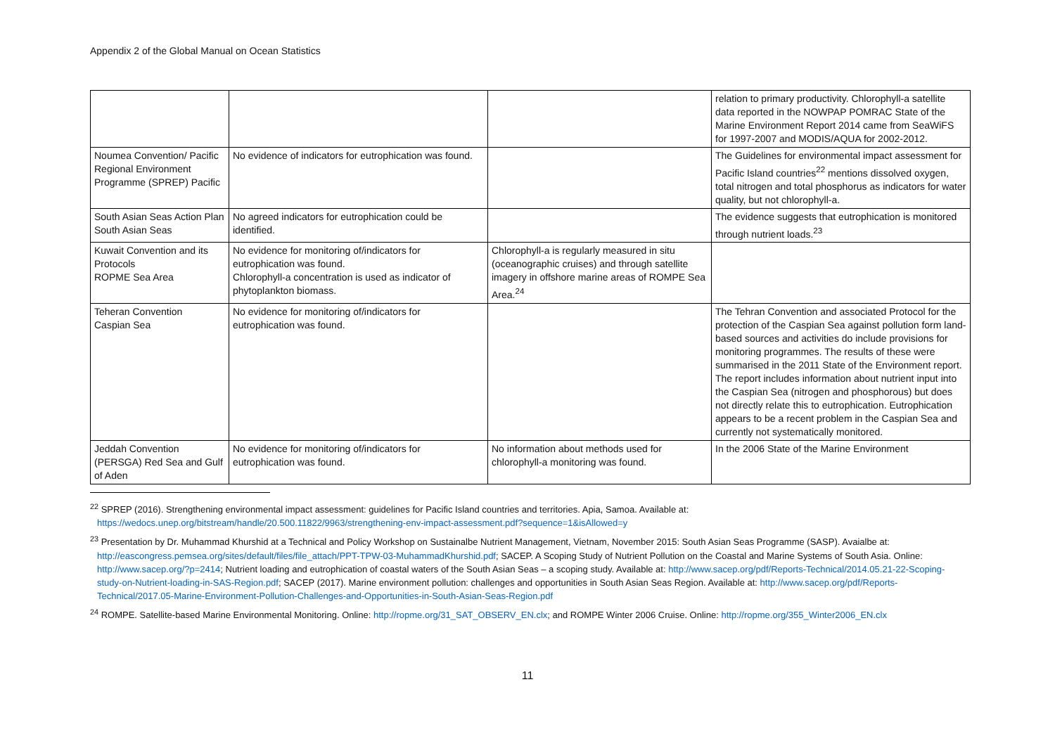Appendix 2 of the Global Manual on Ocean Statistics
| | | | relation to primary productivity. Chlorophyll-a satellite data reported in the NOWPAP POMRAC State of the Marine Environment Report 2014 came from SeaWiFS for 1997-2007 and MODIS/AQUA for 2002-2012. |
| Noumea Convention/ Pacific Regional Environment Programme (SPREP) Pacific | No evidence of indicators for eutrophication was found. | | The Guidelines for environmental impact assessment for Pacific Island countries<sup>22</sup> mentions dissolved oxygen, total nitrogen and total phosphorus as indicators for water quality, but not chlorophyll-a. |
| South Asian Seas Action Plan South Asian Seas | No agreed indicators for eutrophication could be identified. | | The evidence suggests that eutrophication is monitored through nutrient loads.<sup>23</sup> |
| Kuwait Convention and its Protocols ROPME Sea Area | No evidence for monitoring of/indicators for eutrophication was found. Chlorophyll-a concentration is used as indicator of phytoplankton biomass. | Chlorophyll-a is regularly measured in situ (oceanographic cruises) and through satellite imagery in offshore marine areas of ROMPE Sea Area.<sup>24</sup> | |
| Teheran Convention Caspian Sea | No evidence for monitoring of/indicators for eutrophication was found. | | The Tehran Convention and associated Protocol for the protection of the Caspian Sea against pollution form land-based sources and activities do include provisions for monitoring programmes. The results of these were summarised in the 2011 State of the Environment report. The report includes information about nutrient input into the Caspian Sea (nitrogen and phosphorous) but does not directly relate this to eutrophication. Eutrophication appears to be a recent problem in the Caspian Sea and currently not systematically monitored. |
| Jeddah Convention (PERSGA) Red Sea and Gulf of Aden | No evidence for monitoring of/indicators for eutrophication was found. | No information about methods used for chlorophyll-a monitoring was found. | In the 2006 State of the Marine Environment |
<sup>22</sup> SPREP (2016). Strengthening environmental impact assessment: guidelines for Pacific Island countries and territories. Apia, Samoa. Available at: https://wedocs.unep.org/bitstream/handle/20.500.11822/9963/strengthening-env-impact-assessment.pdf?sequence=1&isAllowed=y
<sup>23</sup> Presentation by Dr. Muhammad Khurshid at a Technical and Policy Workshop on Sustainalbe Nutrient Management, Vietnam, November 2015: South Asian Seas Programme (SASP). Avaialbe at: http://eascongress.pemsea.org/sites/default/files/file_attach/PPT-TPW-03-MuhammadKhurshid.pdf; SACEP. A Scoping Study of Nutrient Pollution on the Coastal and Marine Systems of South Asia. Online: http://www.sacep.org/?p=2414; Nutrient loading and eutrophication of coastal waters of the South Asian Seas – a scoping study. Available at: http://www.sacep.org/pdf/Reports-Technical/2014.05.21-22-Scoping-study-on-Nutrient-loading-in-SAS-Region.pdf; SACEP (2017). Marine environment pollution: challenges and opportunities in South Asian Seas Region. Available at: http://www.sacep.org/pdf/Reports-Technical/2017.05-Marine-Environment-Pollution-Challenges-and-Opportunities-in-South-Asian-Seas-Region.pdf
<sup>24</sup> ROMPE. Satellite-based Marine Environmental Monitoring. Online: http://ropme.org/31_SAT_OBSERV_EN.clx; and ROMPE Winter 2006 Cruise. Online: http://ropme.org/355_Winter2006_EN.clx
11